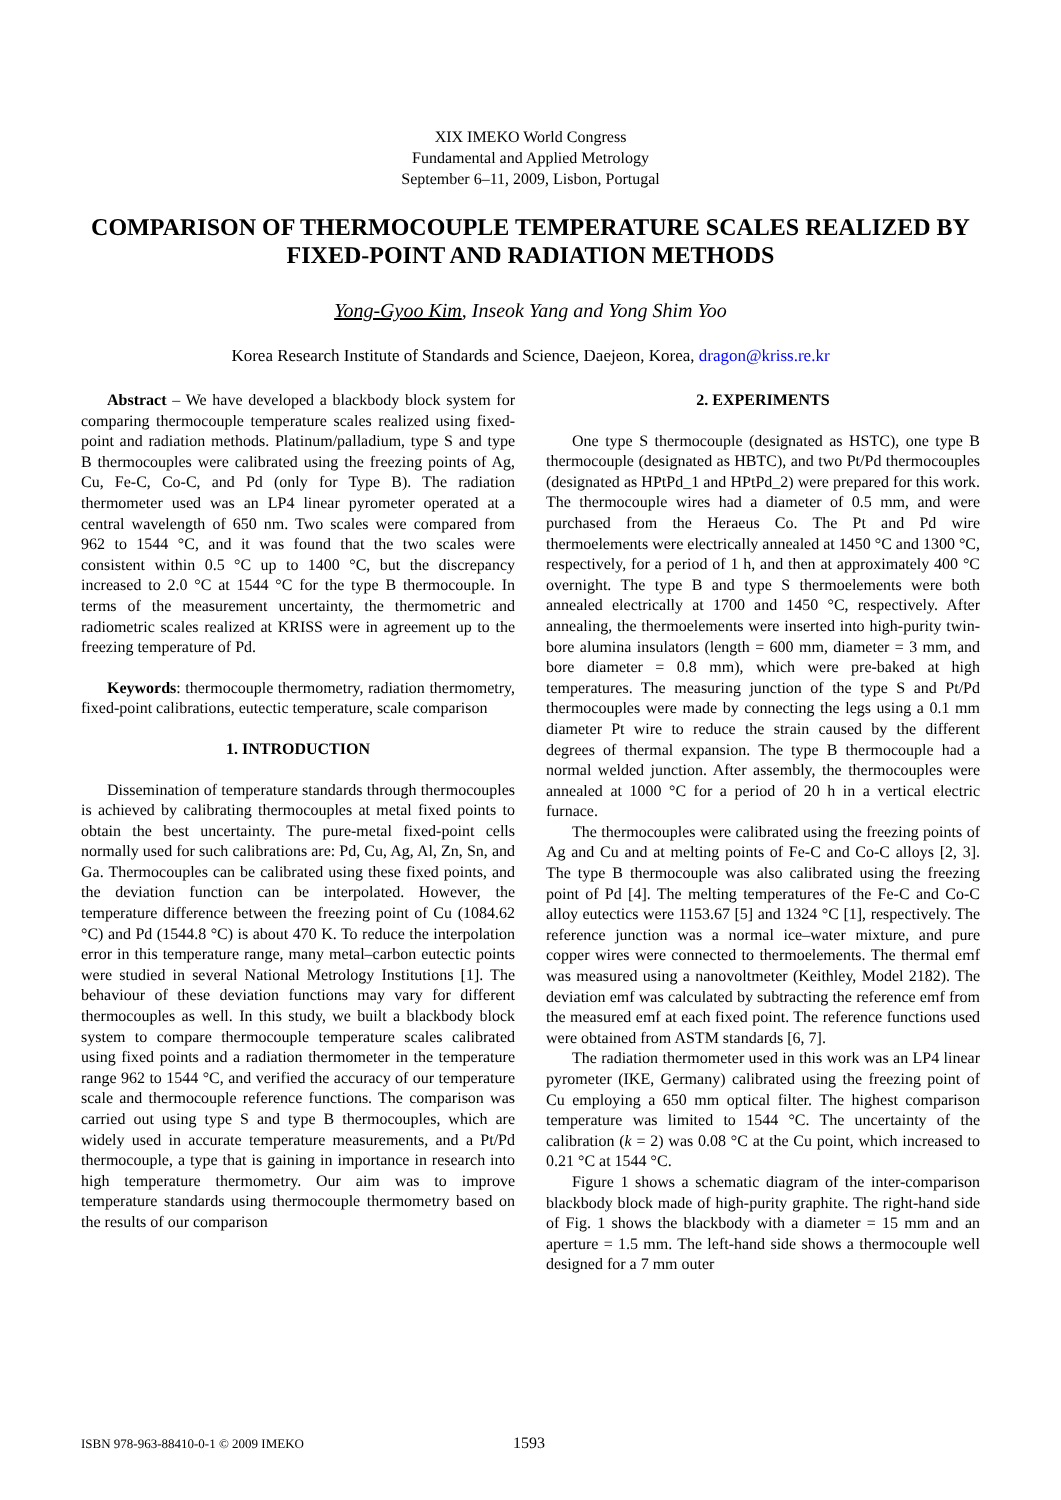XIX IMEKO World Congress
Fundamental and Applied Metrology
September 6–11, 2009, Lisbon, Portugal
COMPARISON OF THERMOCOUPLE TEMPERATURE SCALES REALIZED BY FIXED-POINT AND RADIATION METHODS
Yong-Gyoo Kim, Inseok Yang and Yong Shim Yoo
Korea Research Institute of Standards and Science, Daejeon, Korea, dragon@kriss.re.kr
Abstract – We have developed a blackbody block system for comparing thermocouple temperature scales realized using fixed-point and radiation methods. Platinum/palladium, type S and type B thermocouples were calibrated using the freezing points of Ag, Cu, Fe-C, Co-C, and Pd (only for Type B). The radiation thermometer used was an LP4 linear pyrometer operated at a central wavelength of 650 nm. Two scales were compared from 962 to 1544 °C, and it was found that the two scales were consistent within 0.5 °C up to 1400 °C, but the discrepancy increased to 2.0 °C at 1544 °C for the type B thermocouple. In terms of the measurement uncertainty, the thermometric and radiometric scales realized at KRISS were in agreement up to the freezing temperature of Pd.
Keywords: thermocouple thermometry, radiation thermometry, fixed-point calibrations, eutectic temperature, scale comparison
1. INTRODUCTION
Dissemination of temperature standards through thermocouples is achieved by calibrating thermocouples at metal fixed points to obtain the best uncertainty. The pure-metal fixed-point cells normally used for such calibrations are: Pd, Cu, Ag, Al, Zn, Sn, and Ga. Thermocouples can be calibrated using these fixed points, and the deviation function can be interpolated. However, the temperature difference between the freezing point of Cu (1084.62 °C) and Pd (1544.8 °C) is about 470 K. To reduce the interpolation error in this temperature range, many metal–carbon eutectic points were studied in several National Metrology Institutions [1]. The behaviour of these deviation functions may vary for different thermocouples as well. In this study, we built a blackbody block system to compare thermocouple temperature scales calibrated using fixed points and a radiation thermometer in the temperature range 962 to 1544 °C, and verified the accuracy of our temperature scale and thermocouple reference functions. The comparison was carried out using type S and type B thermocouples, which are widely used in accurate temperature measurements, and a Pt/Pd thermocouple, a type that is gaining in importance in research into high temperature thermometry. Our aim was to improve temperature standards using thermocouple thermometry based on the results of our comparison
2. EXPERIMENTS
One type S thermocouple (designated as HSTC), one type B thermocouple (designated as HBTC), and two Pt/Pd thermocouples (designated as HPtPd_1 and HPtPd_2) were prepared for this work. The thermocouple wires had a diameter of 0.5 mm, and were purchased from the Heraeus Co. The Pt and Pd wire thermoelements were electrically annealed at 1450 °C and 1300 °C, respectively, for a period of 1 h, and then at approximately 400 °C overnight. The type B and type S thermoelements were both annealed electrically at 1700 and 1450 °C, respectively. After annealing, the thermoelements were inserted into high-purity twin-bore alumina insulators (length = 600 mm, diameter = 3 mm, and bore diameter = 0.8 mm), which were pre-baked at high temperatures. The measuring junction of the type S and Pt/Pd thermocouples were made by connecting the legs using a 0.1 mm diameter Pt wire to reduce the strain caused by the different degrees of thermal expansion. The type B thermocouple had a normal welded junction. After assembly, the thermocouples were annealed at 1000 °C for a period of 20 h in a vertical electric furnace.
The thermocouples were calibrated using the freezing points of Ag and Cu and at melting points of Fe-C and Co-C alloys [2, 3]. The type B thermocouple was also calibrated using the freezing point of Pd [4]. The melting temperatures of the Fe-C and Co-C alloy eutectics were 1153.67 [5] and 1324 °C [1], respectively. The reference junction was a normal ice–water mixture, and pure copper wires were connected to thermoelements. The thermal emf was measured using a nanovoltmeter (Keithley, Model 2182). The deviation emf was calculated by subtracting the reference emf from the measured emf at each fixed point. The reference functions used were obtained from ASTM standards [6, 7].
The radiation thermometer used in this work was an LP4 linear pyrometer (IKE, Germany) calibrated using the freezing point of Cu employing a 650 mm optical filter. The highest comparison temperature was limited to 1544 °C. The uncertainty of the calibration (k = 2) was 0.08 °C at the Cu point, which increased to 0.21 °C at 1544 °C.
Figure 1 shows a schematic diagram of the inter-comparison blackbody block made of high-purity graphite. The right-hand side of Fig. 1 shows the blackbody with a diameter = 15 mm and an aperture = 1.5 mm. The left-hand side shows a thermocouple well designed for a 7 mm outer
ISBN 978-963-88410-0-1 © 2009 IMEKO 1593